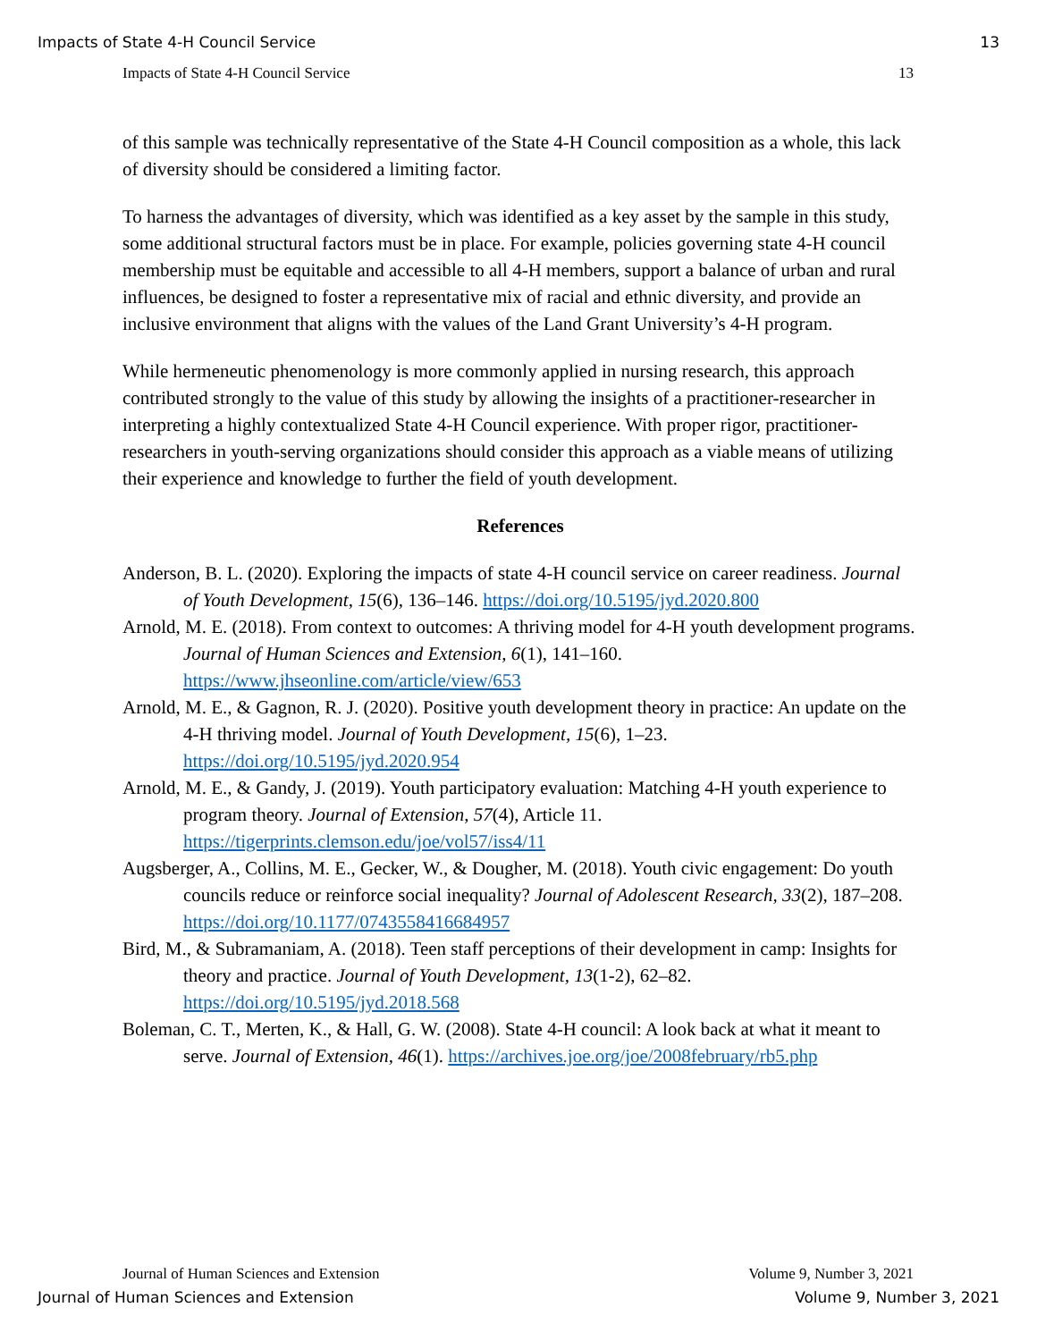Impacts of State 4-H Council Service 13
Impacts of State 4-H Council Service 13
of this sample was technically representative of the State 4-H Council composition as a whole, this lack of diversity should be considered a limiting factor.
To harness the advantages of diversity, which was identified as a key asset by the sample in this study, some additional structural factors must be in place. For example, policies governing state 4-H council membership must be equitable and accessible to all 4-H members, support a balance of urban and rural influences, be designed to foster a representative mix of racial and ethnic diversity, and provide an inclusive environment that aligns with the values of the Land Grant University’s 4-H program.
While hermeneutic phenomenology is more commonly applied in nursing research, this approach contributed strongly to the value of this study by allowing the insights of a practitioner-researcher in interpreting a highly contextualized State 4-H Council experience. With proper rigor, practitioner-researchers in youth-serving organizations should consider this approach as a viable means of utilizing their experience and knowledge to further the field of youth development.
References
Anderson, B. L. (2020). Exploring the impacts of state 4-H council service on career readiness. Journal of Youth Development, 15(6), 136–146. https://doi.org/10.5195/jyd.2020.800
Arnold, M. E. (2018). From context to outcomes: A thriving model for 4-H youth development programs. Journal of Human Sciences and Extension, 6(1), 141–160. https://www.jhseonline.com/article/view/653
Arnold, M. E., & Gagnon, R. J. (2020). Positive youth development theory in practice: An update on the 4-H thriving model. Journal of Youth Development, 15(6), 1–23. https://doi.org/10.5195/jyd.2020.954
Arnold, M. E., & Gandy, J. (2019). Youth participatory evaluation: Matching 4-H youth experience to program theory. Journal of Extension, 57(4), Article 11. https://tigerprints.clemson.edu/joe/vol57/iss4/11
Augsberger, A., Collins, M. E., Gecker, W., & Dougher, M. (2018). Youth civic engagement: Do youth councils reduce or reinforce social inequality? Journal of Adolescent Research, 33(2), 187–208. https://doi.org/10.1177/0743558416684957
Bird, M., & Subramaniam, A. (2018). Teen staff perceptions of their development in camp: Insights for theory and practice. Journal of Youth Development, 13(1-2), 62–82. https://doi.org/10.5195/jyd.2018.568
Boleman, C. T., Merten, K., & Hall, G. W. (2008). State 4-H council: A look back at what it meant to serve. Journal of Extension, 46(1). https://archives.joe.org/joe/2008february/rb5.php
Journal of Human Sciences and Extension Volume 9, Number 3, 2021
Journal of Human Sciences and Extension Volume 9, Number 3, 2021